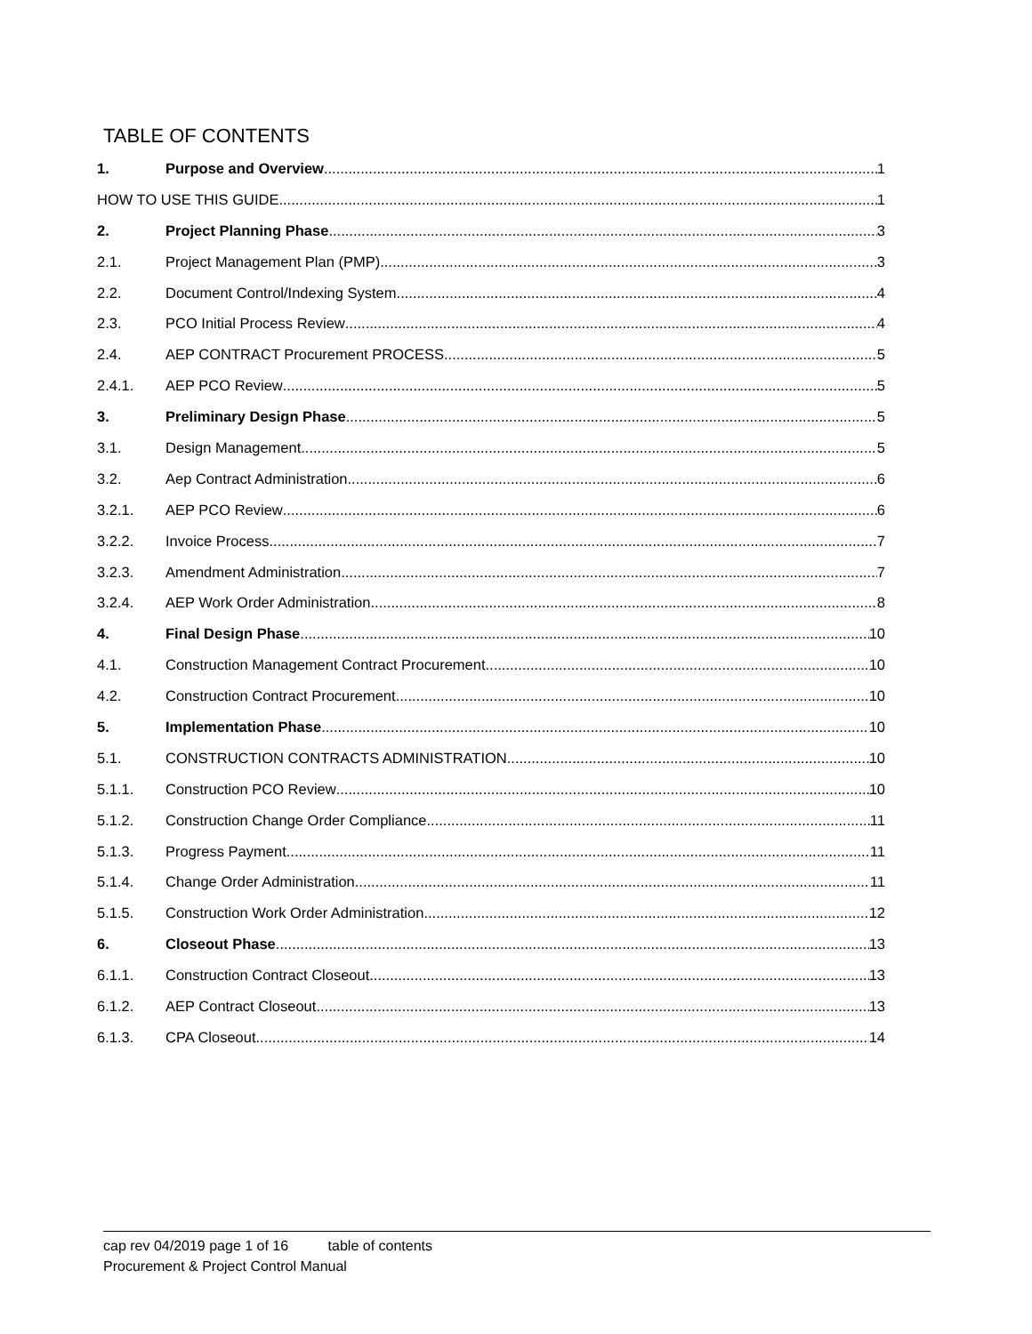TABLE OF CONTENTS
1. Purpose and Overview 1
HOW TO USE THIS GUIDE 1
2. Project Planning Phase 3
2.1. Project Management Plan (PMP) 3
2.2. Document Control/Indexing System 4
2.3. PCO Initial Process Review 4
2.4. AEP CONTRACT Procurement PROCESS 5
2.4.1. AEP PCO Review 5
3. Preliminary Design Phase 5
3.1. Design Management 5
3.2. Aep Contract Administration 6
3.2.1. AEP PCO Review 6
3.2.2. Invoice Process 7
3.2.3. Amendment Administration 7
3.2.4. AEP Work Order Administration 8
4. Final Design Phase 10
4.1. Construction Management Contract Procurement 10
4.2. Construction Contract Procurement 10
5. Implementation Phase 10
5.1. CONSTRUCTION CONTRACTS ADMINISTRATION 10
5.1.1. Construction PCO Review 10
5.1.2. Construction Change Order Compliance 11
5.1.3. Progress Payment 11
5.1.4. Change Order Administration 11
5.1.5. Construction Work Order Administration 12
6. Closeout Phase 13
6.1.1. Construction Contract Closeout 13
6.1.2. AEP Contract Closeout 13
6.1.3. CPA Closeout 14
cap rev 04/2019 page 1 of 16 table of contents
Procurement & Project Control Manual